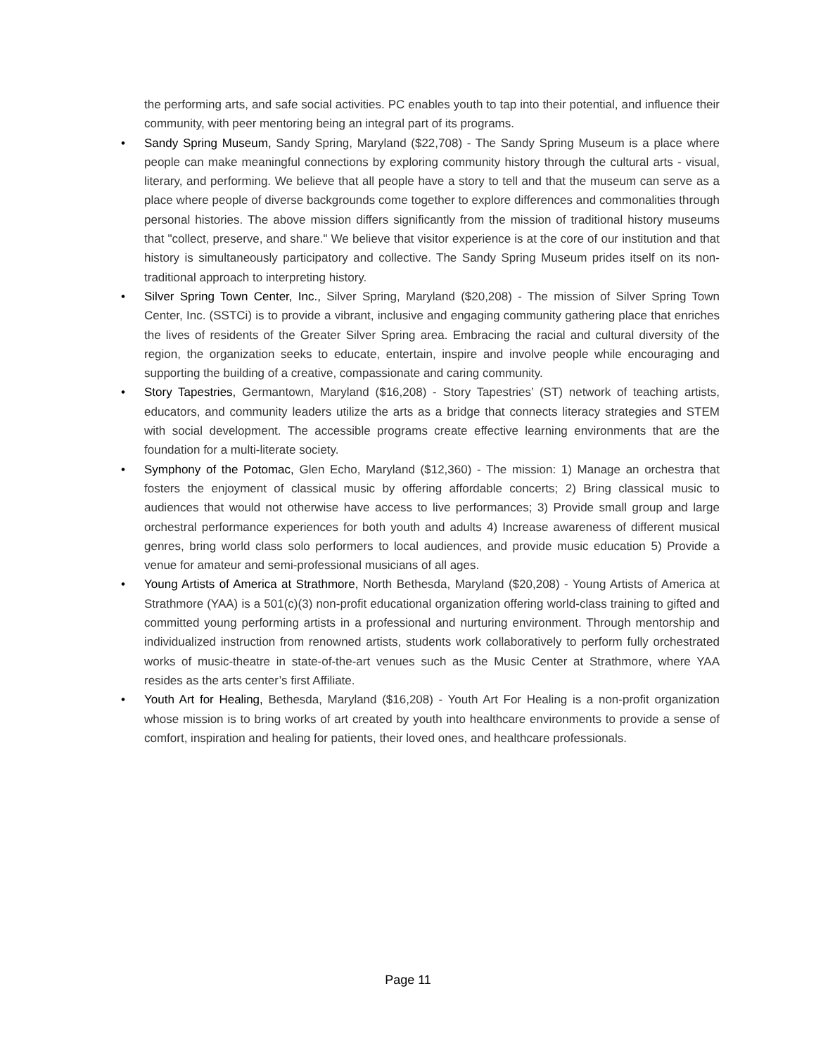the performing arts, and safe social activities. PC enables youth to tap into their potential, and influence their community, with peer mentoring being an integral part of its programs.
• Sandy Spring Museum, Sandy Spring, Maryland ($22,708) - The Sandy Spring Museum is a place where people can make meaningful connections by exploring community history through the cultural arts - visual, literary, and performing. We believe that all people have a story to tell and that the museum can serve as a place where people of diverse backgrounds come together to explore differences and commonalities through personal histories. The above mission differs significantly from the mission of traditional history museums that "collect, preserve, and share." We believe that visitor experience is at the core of our institution and that history is simultaneously participatory and collective. The Sandy Spring Museum prides itself on its non-traditional approach to interpreting history.
• Silver Spring Town Center, Inc., Silver Spring, Maryland ($20,208) - The mission of Silver Spring Town Center, Inc. (SSTCi) is to provide a vibrant, inclusive and engaging community gathering place that enriches the lives of residents of the Greater Silver Spring area. Embracing the racial and cultural diversity of the region, the organization seeks to educate, entertain, inspire and involve people while encouraging and supporting the building of a creative, compassionate and caring community.
• Story Tapestries, Germantown, Maryland ($16,208) - Story Tapestries’ (ST) network of teaching artists, educators, and community leaders utilize the arts as a bridge that connects literacy strategies and STEM with social development. The accessible programs create effective learning environments that are the foundation for a multi-literate society.
• Symphony of the Potomac, Glen Echo, Maryland ($12,360) - The mission: 1) Manage an orchestra that fosters the enjoyment of classical music by offering affordable concerts; 2) Bring classical music to audiences that would not otherwise have access to live performances; 3) Provide small group and large orchestral performance experiences for both youth and adults 4) Increase awareness of different musical genres, bring world class solo performers to local audiences, and provide music education 5) Provide a venue for amateur and semi-professional musicians of all ages.
• Young Artists of America at Strathmore, North Bethesda, Maryland ($20,208) - Young Artists of America at Strathmore (YAA) is a 501(c)(3) non-profit educational organization offering world-class training to gifted and committed young performing artists in a professional and nurturing environment. Through mentorship and individualized instruction from renowned artists, students work collaboratively to perform fully orchestrated works of music-theatre in state-of-the-art venues such as the Music Center at Strathmore, where YAA resides as the arts center’s first Affiliate.
• Youth Art for Healing, Bethesda, Maryland ($16,208) - Youth Art For Healing is a non-profit organization whose mission is to bring works of art created by youth into healthcare environments to provide a sense of comfort, inspiration and healing for patients, their loved ones, and healthcare professionals.
Page 11